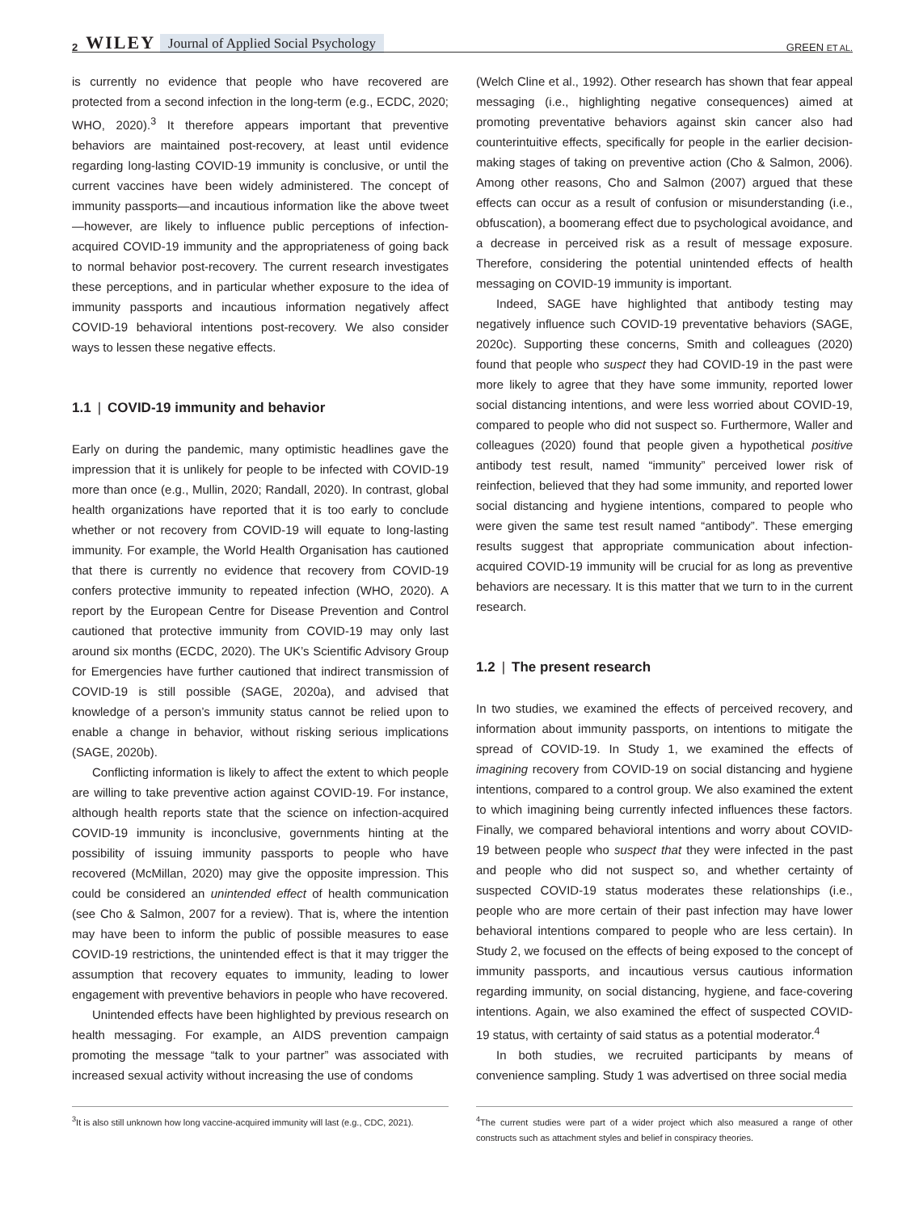2 WILEY Journal of Applied Social Psychology GREEN ET AL.
is currently no evidence that people who have recovered are protected from a second infection in the long-term (e.g., ECDC, 2020; WHO, 2020).<sup>3</sup> It therefore appears important that preventive behaviors are maintained post-recovery, at least until evidence regarding long-lasting COVID-19 immunity is conclusive, or until the current vaccines have been widely administered. The concept of immunity passports—and incautious information like the above tweet—however, are likely to influence public perceptions of infection-acquired COVID-19 immunity and the appropriateness of going back to normal behavior post-recovery. The current research investigates these perceptions, and in particular whether exposure to the idea of immunity passports and incautious information negatively affect COVID-19 behavioral intentions post-recovery. We also consider ways to lessen these negative effects.
1.1 | COVID-19 immunity and behavior
Early on during the pandemic, many optimistic headlines gave the impression that it is unlikely for people to be infected with COVID-19 more than once (e.g., Mullin, 2020; Randall, 2020). In contrast, global health organizations have reported that it is too early to conclude whether or not recovery from COVID-19 will equate to long-lasting immunity. For example, the World Health Organisation has cautioned that there is currently no evidence that recovery from COVID-19 confers protective immunity to repeated infection (WHO, 2020). A report by the European Centre for Disease Prevention and Control cautioned that protective immunity from COVID-19 may only last around six months (ECDC, 2020). The UK’s Scientific Advisory Group for Emergencies have further cautioned that indirect transmission of COVID-19 is still possible (SAGE, 2020a), and advised that knowledge of a person’s immunity status cannot be relied upon to enable a change in behavior, without risking serious implications (SAGE, 2020b).
Conflicting information is likely to affect the extent to which people are willing to take preventive action against COVID-19. For instance, although health reports state that the science on infection-acquired COVID-19 immunity is inconclusive, governments hinting at the possibility of issuing immunity passports to people who have recovered (McMillan, 2020) may give the opposite impression. This could be considered an unintended effect of health communication (see Cho & Salmon, 2007 for a review). That is, where the intention may have been to inform the public of possible measures to ease COVID-19 restrictions, the unintended effect is that it may trigger the assumption that recovery equates to immunity, leading to lower engagement with preventive behaviors in people who have recovered.
Unintended effects have been highlighted by previous research on health messaging. For example, an AIDS prevention campaign promoting the message “talk to your partner” was associated with increased sexual activity without increasing the use of condoms
<sup>3</sup> It is also still unknown how long vaccine-acquired immunity will last (e.g., CDC, 2021).
(Welch Cline et al., 1992). Other research has shown that fear appeal messaging (i.e., highlighting negative consequences) aimed at promoting preventative behaviors against skin cancer also had counterintuitive effects, specifically for people in the earlier decision-making stages of taking on preventive action (Cho & Salmon, 2006). Among other reasons, Cho and Salmon (2007) argued that these effects can occur as a result of confusion or misunderstanding (i.e., obfuscation), a boomerang effect due to psychological avoidance, and a decrease in perceived risk as a result of message exposure. Therefore, considering the potential unintended effects of health messaging on COVID-19 immunity is important.
Indeed, SAGE have highlighted that antibody testing may negatively influence such COVID-19 preventative behaviors (SAGE, 2020c). Supporting these concerns, Smith and colleagues (2020) found that people who suspect they had COVID-19 in the past were more likely to agree that they have some immunity, reported lower social distancing intentions, and were less worried about COVID-19, compared to people who did not suspect so. Furthermore, Waller and colleagues (2020) found that people given a hypothetical positive antibody test result, named “immunity” perceived lower risk of reinfection, believed that they had some immunity, and reported lower social distancing and hygiene intentions, compared to people who were given the same test result named “antibody”. These emerging results suggest that appropriate communication about infection-acquired COVID-19 immunity will be crucial for as long as preventive behaviors are necessary. It is this matter that we turn to in the current research.
1.2 | The present research
In two studies, we examined the effects of perceived recovery, and information about immunity passports, on intentions to mitigate the spread of COVID-19. In Study 1, we examined the effects of imagining recovery from COVID-19 on social distancing and hygiene intentions, compared to a control group. We also examined the extent to which imagining being currently infected influences these factors. Finally, we compared behavioral intentions and worry about COVID-19 between people who suspect that they were infected in the past and people who did not suspect so, and whether certainty of suspected COVID-19 status moderates these relationships (i.e., people who are more certain of their past infection may have lower behavioral intentions compared to people who are less certain). In Study 2, we focused on the effects of being exposed to the concept of immunity passports, and incautious versus cautious information regarding immunity, on social distancing, hygiene, and face-covering intentions. Again, we also examined the effect of suspected COVID-19 status, with certainty of said status as a potential moderator.<sup>4</sup>
In both studies, we recruited participants by means of convenience sampling. Study 1 was advertised on three social media
<sup>4</sup> The current studies were part of a wider project which also measured a range of other constructs such as attachment styles and belief in conspiracy theories.